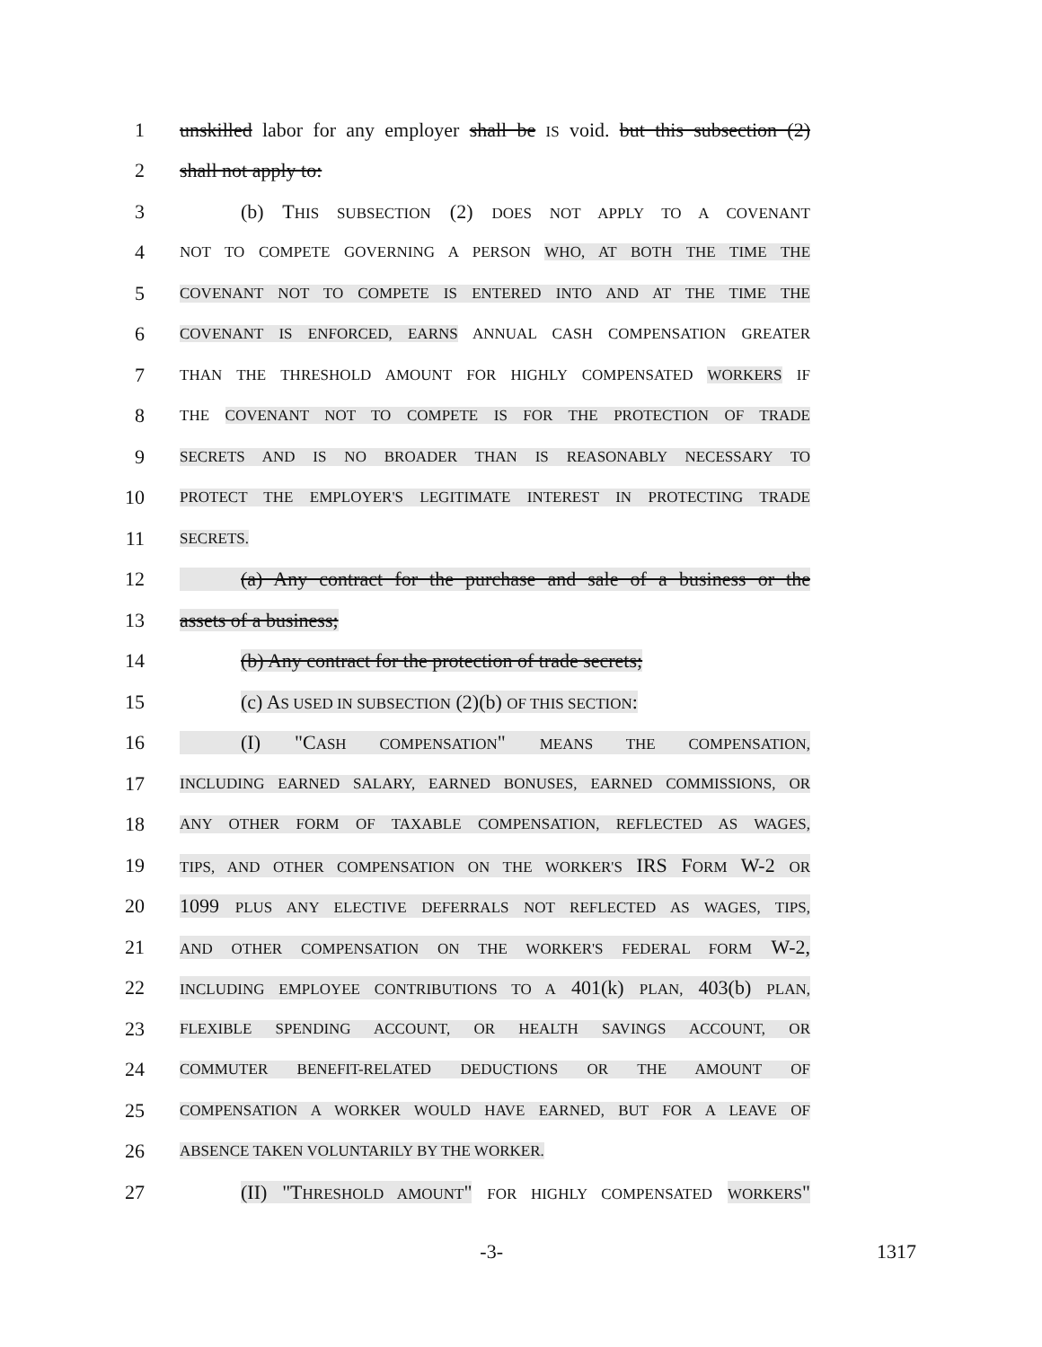1 unskilled labor for any employer shall be IS void. but this subsection (2)
2 shall not apply to:
3 (b) THIS SUBSECTION (2) DOES NOT APPLY TO A COVENANT
4 NOT TO COMPETE GOVERNING A PERSON WHO, AT BOTH THE TIME THE
5 COVENANT NOT TO COMPETE IS ENTERED INTO AND AT THE TIME THE
6 COVENANT IS ENFORCED, EARNS ANNUAL CASH COMPENSATION GREATER
7 THAN THE THRESHOLD AMOUNT FOR HIGHLY COMPENSATED WORKERS IF
8 THE COVENANT NOT TO COMPETE IS FOR THE PROTECTION OF TRADE
9 SECRETS AND IS NO BROADER THAN IS REASONABLY NECESSARY TO
10 PROTECT THE EMPLOYER'S LEGITIMATE INTEREST IN PROTECTING TRADE
11 SECRETS.
12 (a) Any contract for the purchase and sale of a business or the
13 assets of a business;
14 (b) Any contract for the protection of trade secrets;
15 (c) AS USED IN SUBSECTION (2)(b) OF THIS SECTION:
16 (I) "CASH COMPENSATION" MEANS THE COMPENSATION,
17 INCLUDING EARNED SALARY, EARNED BONUSES, EARNED COMMISSIONS, OR
18 ANY OTHER FORM OF TAXABLE COMPENSATION, REFLECTED AS WAGES,
19 TIPS, AND OTHER COMPENSATION ON THE WORKER'S IRS FORM W-2 OR
20 1099 PLUS ANY ELECTIVE DEFERRALS NOT REFLECTED AS WAGES, TIPS,
21 AND OTHER COMPENSATION ON THE WORKER'S FEDERAL FORM W-2,
22 INCLUDING EMPLOYEE CONTRIBUTIONS TO A 401(k) PLAN, 403(b) PLAN,
23 FLEXIBLE SPENDING ACCOUNT, OR HEALTH SAVINGS ACCOUNT, OR
24 COMMUTER BENEFIT-RELATED DEDUCTIONS OR THE AMOUNT OF
25 COMPENSATION A WORKER WOULD HAVE EARNED, BUT FOR A LEAVE OF
26 ABSENCE TAKEN VOLUNTARILY BY THE WORKER.
27 (II) "THRESHOLD AMOUNT" FOR HIGHLY COMPENSATED WORKERS"
-3- 1317